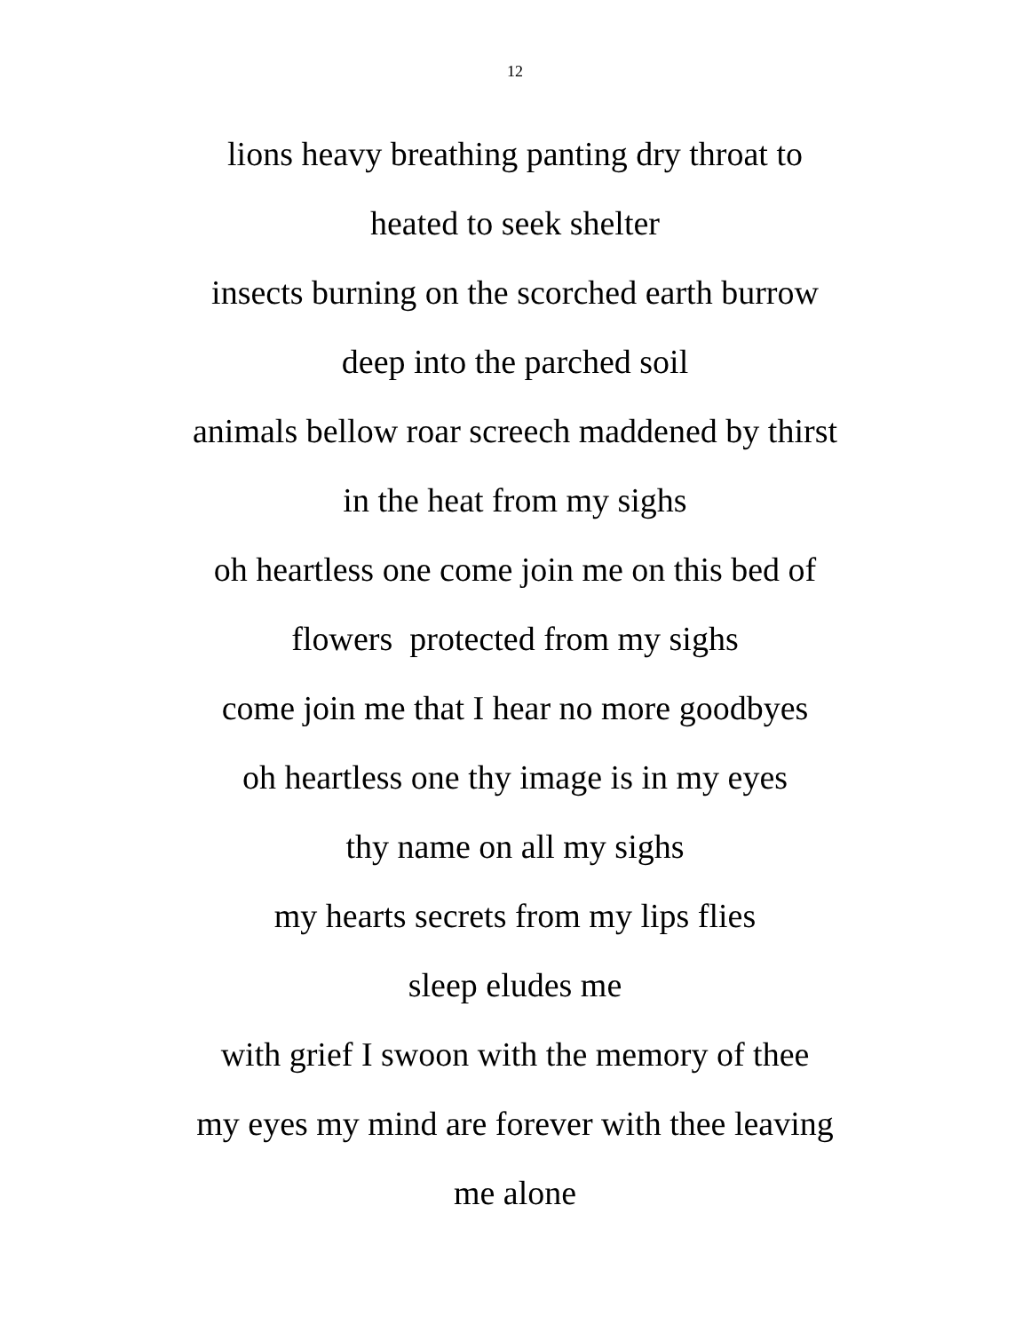12
lions heavy breathing panting dry throat to
heated to seek shelter
insects burning on the scorched earth burrow
deep into the parched soil
animals bellow roar screech maddened by thirst
in the heat from my sighs
oh heartless one come join me on this bed of
flowers protected from my sighs
come join me that I hear no more goodbyes
oh heartless one thy image is in my eyes
thy name on all my sighs
my hearts secrets from my lips flies
sleep eludes me
with grief I swoon with the memory of thee
my eyes my mind are forever with thee leaving
me alone